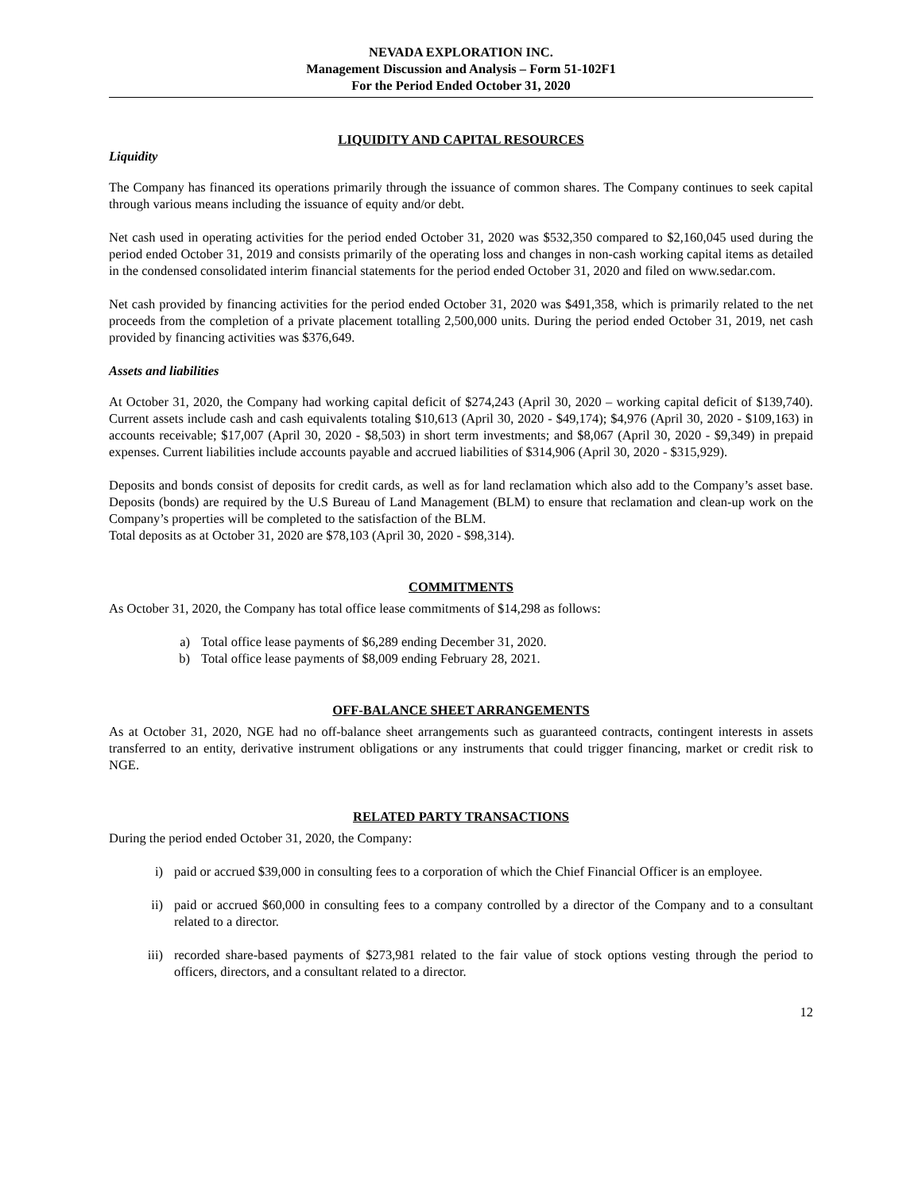NEVADA EXPLORATION INC.
Management Discussion and Analysis – Form 51-102F1
For the Period Ended October 31, 2020
LIQUIDITY AND CAPITAL RESOURCES
Liquidity
The Company has financed its operations primarily through the issuance of common shares. The Company continues to seek capital through various means including the issuance of equity and/or debt.
Net cash used in operating activities for the period ended October 31, 2020 was $532,350 compared to $2,160,045 used during the period ended October 31, 2019 and consists primarily of the operating loss and changes in non-cash working capital items as detailed in the condensed consolidated interim financial statements for the period ended October 31, 2020 and filed on www.sedar.com.
Net cash provided by financing activities for the period ended October 31, 2020 was $491,358, which is primarily related to the net proceeds from the completion of a private placement totalling 2,500,000 units. During the period ended October 31, 2019, net cash provided by financing activities was $376,649.
Assets and liabilities
At October 31, 2020, the Company had working capital deficit of $274,243 (April 30, 2020 – working capital deficit of $139,740). Current assets include cash and cash equivalents totaling $10,613 (April 30, 2020 - $49,174); $4,976 (April 30, 2020 - $109,163) in accounts receivable; $17,007 (April 30, 2020 - $8,503) in short term investments; and $8,067 (April 30, 2020 - $9,349) in prepaid expenses. Current liabilities include accounts payable and accrued liabilities of $314,906 (April 30, 2020 - $315,929).
Deposits and bonds consist of deposits for credit cards, as well as for land reclamation which also add to the Company’s asset base. Deposits (bonds) are required by the U.S Bureau of Land Management (BLM) to ensure that reclamation and clean-up work on the Company’s properties will be completed to the satisfaction of the BLM.
Total deposits as at October 31, 2020 are $78,103 (April 30, 2020 - $98,314).
COMMITMENTS
As October 31, 2020, the Company has total office lease commitments of $14,298 as follows:
a) Total office lease payments of $6,289 ending December 31, 2020.
b) Total office lease payments of $8,009 ending February 28, 2021.
OFF-BALANCE SHEET ARRANGEMENTS
As at October 31, 2020, NGE had no off-balance sheet arrangements such as guaranteed contracts, contingent interests in assets transferred to an entity, derivative instrument obligations or any instruments that could trigger financing, market or credit risk to NGE.
RELATED PARTY TRANSACTIONS
During the period ended October 31, 2020, the Company:
i) paid or accrued $39,000 in consulting fees to a corporation of which the Chief Financial Officer is an employee.
ii) paid or accrued $60,000 in consulting fees to a company controlled by a director of the Company and to a consultant related to a director.
iii) recorded share-based payments of $273,981 related to the fair value of stock options vesting through the period to officers, directors, and a consultant related to a director.
12